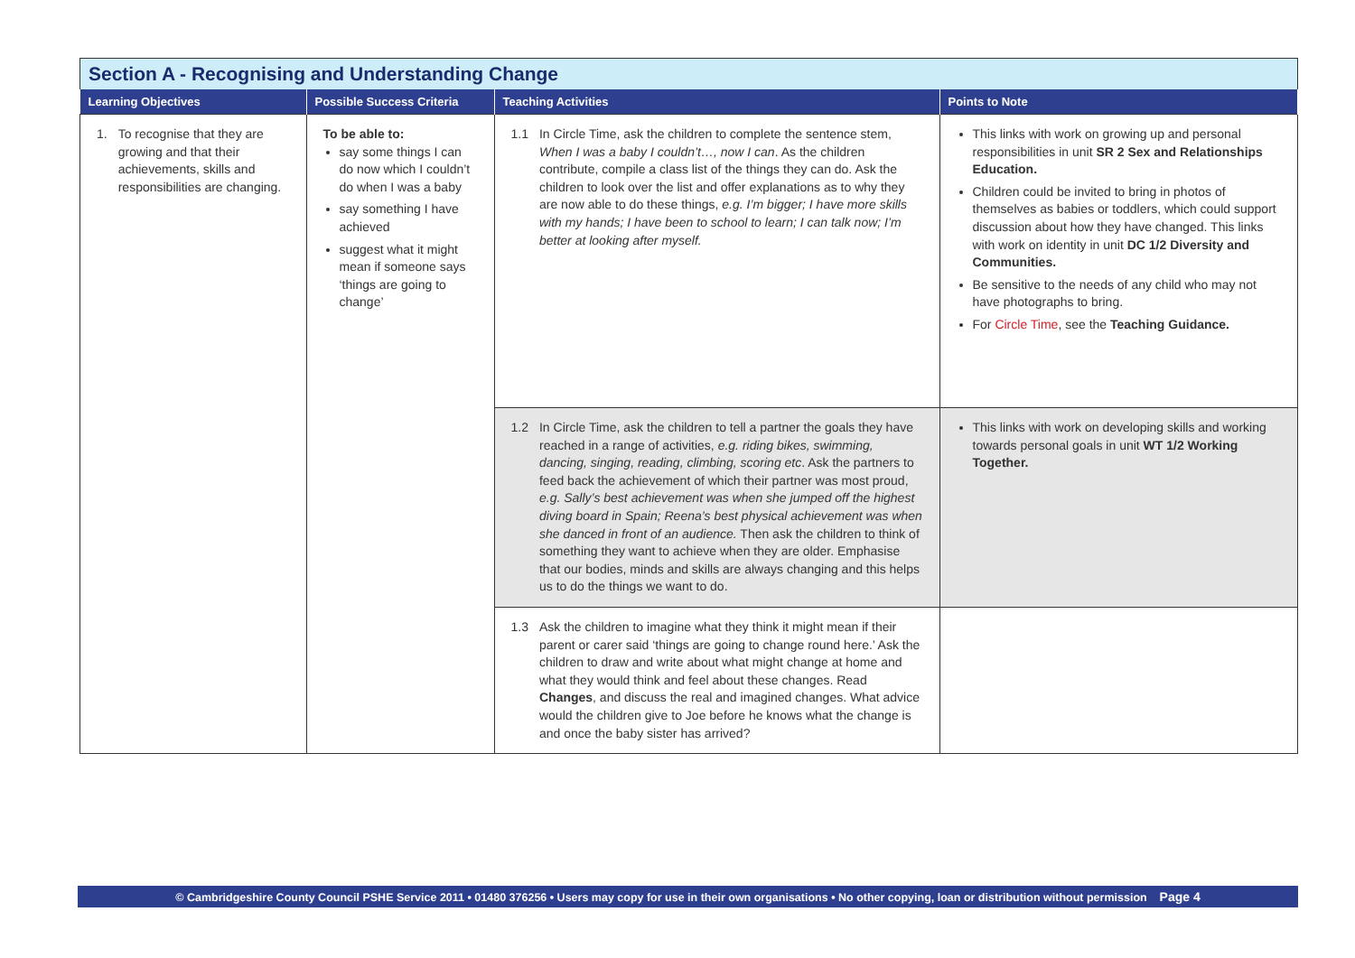Section A - Recognising and Understanding Change
| Learning Objectives | Possible Success Criteria | Teaching Activities | Points to Note |
| --- | --- | --- | --- |
| 1. To recognise that they are growing and that their achievements, skills and responsibilities are changing. | To be able to: say some things I can do now which I couldn’t do when I was a baby say something I have achieved suggest what it might mean if someone says ‘things are going to change’ | 1.1 In Circle Time, ask the children to complete the sentence stem, When I was a baby I couldn’t…, now I can . As the children contribute, compile a class list of the things they can do. Ask the children to look over the list and offer explanations as to why they are now able to do these things, e.g. I’m bigger; I have more skills with my hands; I have been to school to learn; I can talk now; I’m better at looking after myself. | This links with work on growing up and personal responsibilities in unit SR 2 Sex and Relationships Education. Children could be invited to bring in photos of themselves as babies or toddlers, which could support discussion about how they have changed. This links with work on identity in unit DC 1/2 Diversity and Communities. Be sensitive to the needs of any child who may not have photographs to bring. For Circle Time , see the Teaching Guidance. |
| | | 1.2 In Circle Time, ask the children to tell a partner the goals they have reached in a range of activities, e.g. riding bikes, swimming, dancing, singing, reading, climbing, scoring etc . Ask the partners to feed back the achievement of which their partner was most proud, e.g. Sally’s best achievement was when she jumped off the highest diving board in Spain; Reena’s best physical achievement was when she danced in front of an audience. Then ask the children to think of something they want to achieve when they are older. Emphasise that our bodies, minds and skills are always changing and this helps us to do the things we want to do. | This links with work on developing skills and working towards personal goals in unit WT 1/2 Working Together. |
| | | 1.3 Ask the children to imagine what they think it might mean if their parent or carer said ‘things are going to change round here.’ Ask the children to draw and write about what might change at home and what they would think and feel about these changes. Read Changes , and discuss the real and imagined changes. What advice would the children give to Joe before he knows what the change is and once the baby sister has arrived? | |
© Cambridgeshire County Council PSHE Service 2011 • 01480 376256 • Users may copy for use in their own organisations • No other copying, loan or distribution without permission Page 4